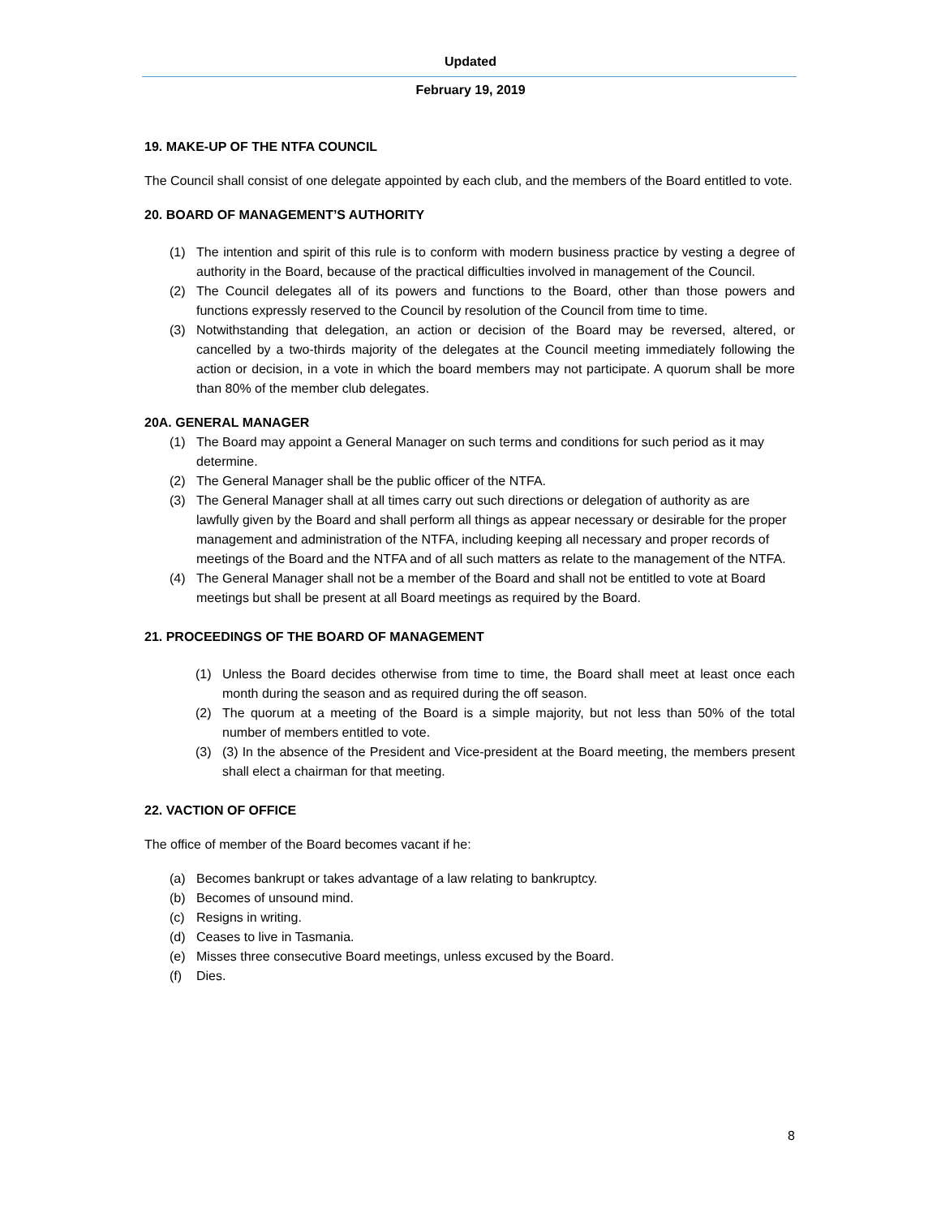Updated
February 19, 2019
19. MAKE-UP OF THE NTFA COUNCIL
The Council shall consist of one delegate appointed by each club, and the members of the Board entitled to vote.
20. BOARD OF MANAGEMENT’S AUTHORITY
(1) The intention and spirit of this rule is to conform with modern business practice by vesting a degree of authority in the Board, because of the practical difficulties involved in management of the Council.
(2) The Council delegates all of its powers and functions to the Board, other than those powers and functions expressly reserved to the Council by resolution of the Council from time to time.
(3) Notwithstanding that delegation, an action or decision of the Board may be reversed, altered, or cancelled by a two-thirds majority of the delegates at the Council meeting immediately following the action or decision, in a vote in which the board members may not participate. A quorum shall be more than 80% of the member club delegates.
20A. GENERAL MANAGER
(1) The Board may appoint a General Manager on such terms and conditions for such period as it may determine.
(2) The General Manager shall be the public officer of the NTFA.
(3) The General Manager shall at all times carry out such directions or delegation of authority as are lawfully given by the Board and shall perform all things as appear necessary or desirable for the proper management and administration of the NTFA, including keeping all necessary and proper records of meetings of the Board and the NTFA and of all such matters as relate to the management of the NTFA.
(4) The General Manager shall not be a member of the Board and shall not be entitled to vote at Board meetings but shall be present at all Board meetings as required by the Board.
21. PROCEEDINGS OF THE BOARD OF MANAGEMENT
(1) Unless the Board decides otherwise from time to time, the Board shall meet at least once each month during the season and as required during the off season.
(2) The quorum at a meeting of the Board is a simple majority, but not less than 50% of the total number of members entitled to vote.
(3) (3) In the absence of the President and Vice-president at the Board meeting, the members present shall elect a chairman for that meeting.
22. VACTION OF OFFICE
The office of member of the Board becomes vacant if he:
(a) Becomes bankrupt or takes advantage of a law relating to bankruptcy.
(b) Becomes of unsound mind.
(c) Resigns in writing.
(d) Ceases to live in Tasmania.
(e) Misses three consecutive Board meetings, unless excused by the Board.
(f) Dies.
8